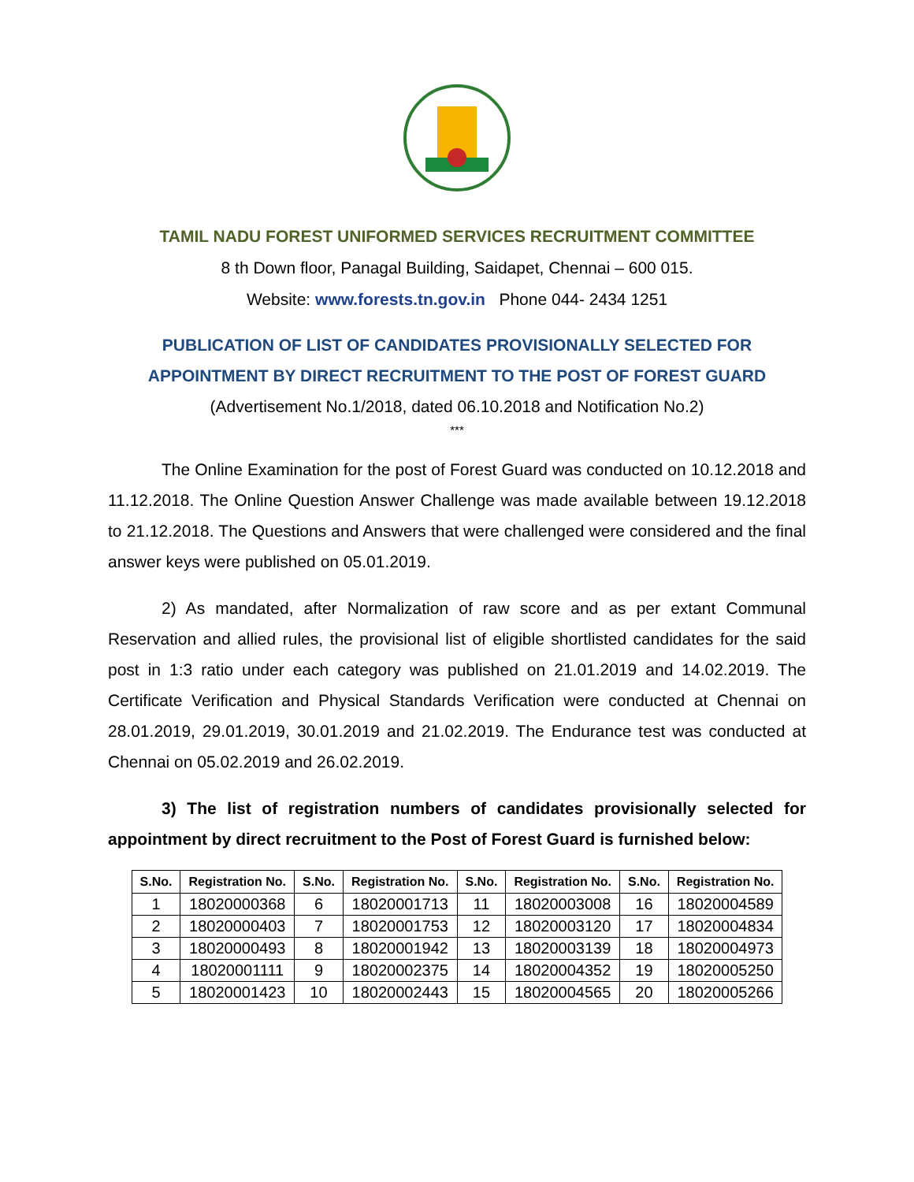TAMIL NADU FOREST UNIFORMED SERVICES RECRUITMENT COMMITTEE
8 th Down floor, Panagal Building, Saidapet, Chennai – 600 015.
Website: www.forests.tn.gov.in Phone 044- 2434 1251
PUBLICATION OF LIST OF CANDIDATES PROVISIONALLY SELECTED FOR APPOINTMENT BY DIRECT RECRUITMENT TO THE POST OF FOREST GUARD
(Advertisement No.1/2018, dated 06.10.2018 and Notification No.2)
***
The Online Examination for the post of Forest Guard was conducted on 10.12.2018 and 11.12.2018. The Online Question Answer Challenge was made available between 19.12.2018 to 21.12.2018. The Questions and Answers that were challenged were considered and the final answer keys were published on 05.01.2019.
2) As mandated, after Normalization of raw score and as per extant Communal Reservation and allied rules, the provisional list of eligible shortlisted candidates for the said post in 1:3 ratio under each category was published on 21.01.2019 and 14.02.2019. The Certificate Verification and Physical Standards Verification were conducted at Chennai on 28.01.2019, 29.01.2019, 30.01.2019 and 21.02.2019. The Endurance test was conducted at Chennai on 05.02.2019 and 26.02.2019.
3) The list of registration numbers of candidates provisionally selected for appointment by direct recruitment to the Post of Forest Guard is furnished below:
| S.No. | Registration No. | S.No. | Registration No. | S.No. | Registration No. | S.No. | Registration No. |
| --- | --- | --- | --- | --- | --- | --- | --- |
| 1 | 18020000368 | 6 | 18020001713 | 11 | 18020003008 | 16 | 18020004589 |
| 2 | 18020000403 | 7 | 18020001753 | 12 | 18020003120 | 17 | 18020004834 |
| 3 | 18020000493 | 8 | 18020001942 | 13 | 18020003139 | 18 | 18020004973 |
| 4 | 18020001111 | 9 | 18020002375 | 14 | 18020004352 | 19 | 18020005250 |
| 5 | 18020001423 | 10 | 18020002443 | 15 | 18020004565 | 20 | 18020005266 |